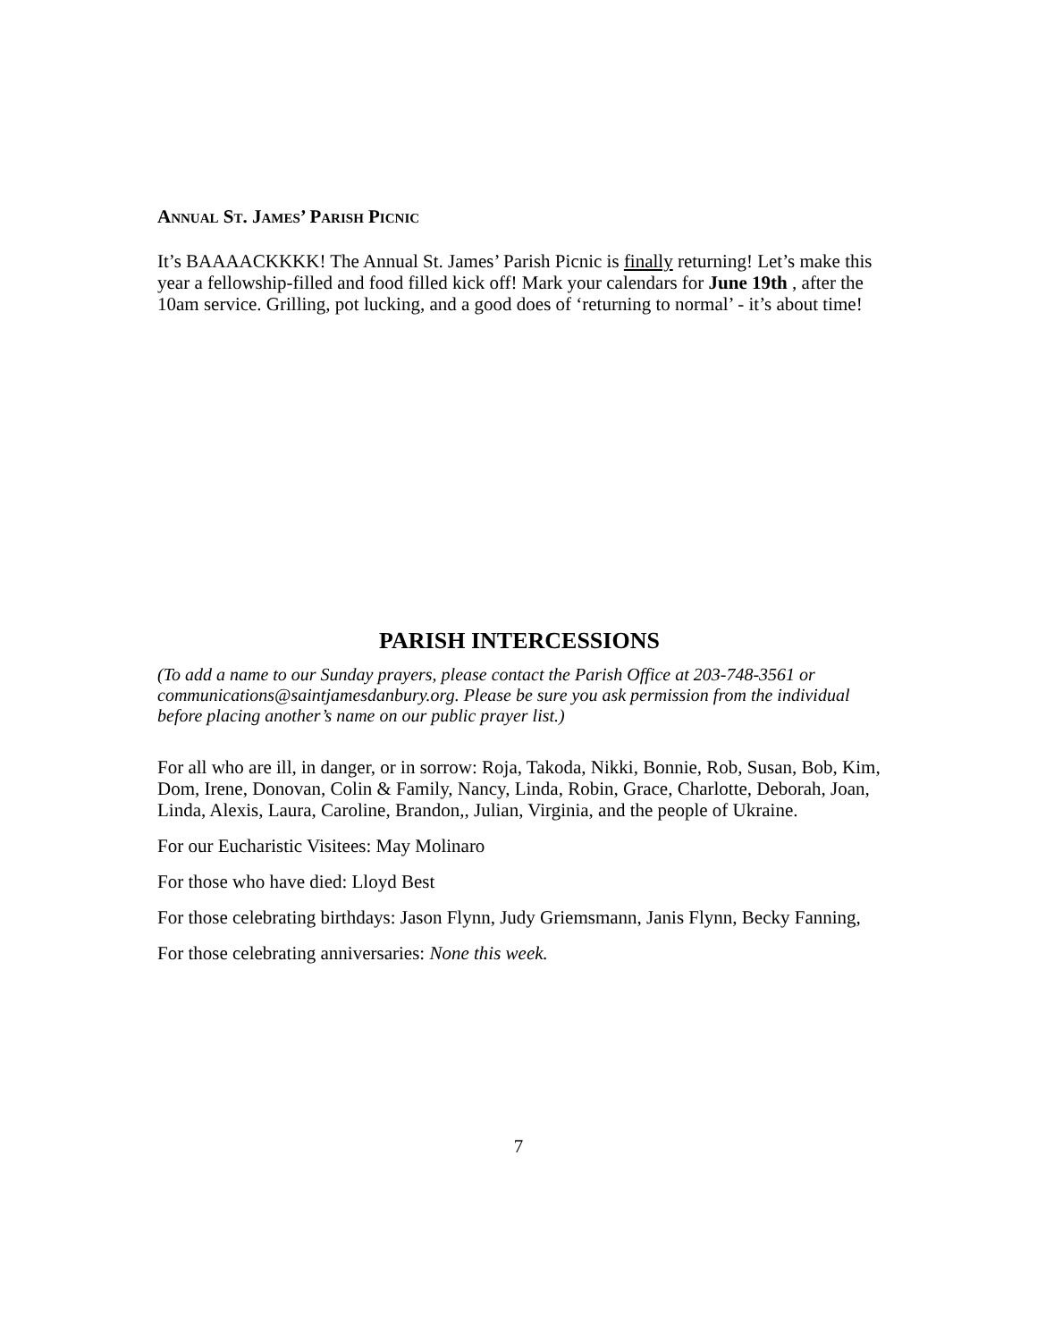Annual St. James’ Parish Picnic
It’s BAAAACKKKK! The Annual St. James’ Parish Picnic is finally returning! Let’s make this year a fellowship-filled and food filled kick off! Mark your calendars for June 19th , after the 10am service. Grilling, pot lucking, and a good does of ‘returning to normal’ - it’s about time!
PARISH INTERCESSIONS
(To add a name to our Sunday prayers, please contact the Parish Office at 203-748-3561 or communications@saintjamesdanbury.org. Please be sure you ask permission from the individual before placing another’s name on our public prayer list.)
For all who are ill, in danger, or in sorrow: Roja, Takoda, Nikki, Bonnie, Rob, Susan, Bob, Kim, Dom, Irene, Donovan, Colin & Family, Nancy, Linda, Robin, Grace, Charlotte, Deborah, Joan, Linda, Alexis, Laura, Caroline, Brandon,, Julian, Virginia, and the people of Ukraine.
For our Eucharistic Visitees: May Molinaro
For those who have died: Lloyd Best
For those celebrating birthdays: Jason Flynn, Judy Griemsmann, Janis Flynn, Becky Fanning,
For those celebrating anniversaries: None this week.
7